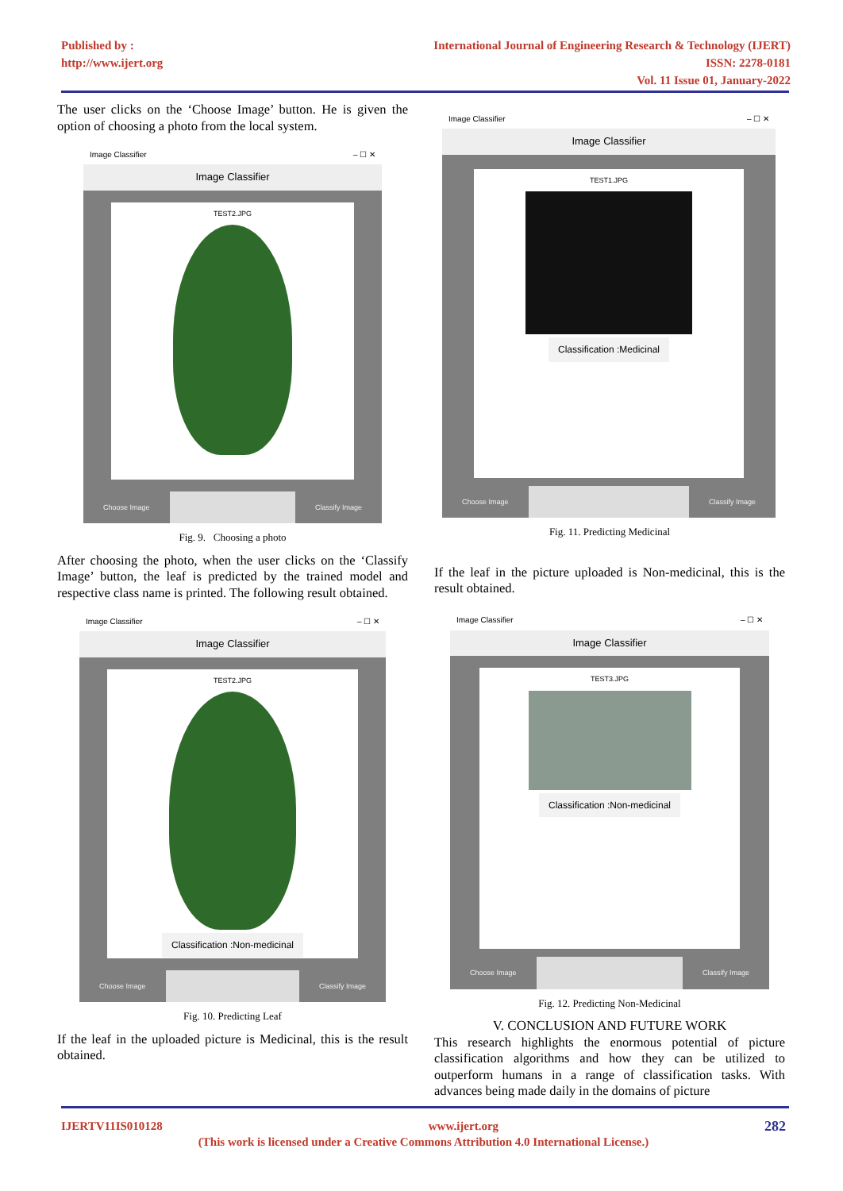Published by :
http://www.ijert.org
International Journal of Engineering Research & Technology (IJERT)
ISSN: 2278-0181
Vol. 11 Issue 01, January-2022
The user clicks on the ‘Choose Image’ button. He is given the option of choosing a photo from the local system.
Image Classifier – ☐ ✕
Image Classifier
TEST2.JPG
Choose Image Classify Image
Fig. 9. Choosing a photo
After choosing the photo, when the user clicks on the ‘Classify Image’ button, the leaf is predicted by the trained model and respective class name is printed. The following result obtained.
Image Classifier – ☐ ✕
Image Classifier
TEST2.JPG
Classification :Non-medicinal
Choose Image Classify Image
Fig. 10. Predicting Leaf
If the leaf in the uploaded picture is Medicinal, this is the result obtained.
Image Classifier – ☐ ✕
Image Classifier
TEST1.JPG
Classification :Medicinal
Choose Image Classify Image
Fig. 11. Predicting Medicinal
If the leaf in the picture uploaded is Non-medicinal, this is the result obtained.
Image Classifier – ☐ ✕
Image Classifier
TEST3.JPG
Classification :Non-medicinal
Choose Image Classify Image
Fig. 12. Predicting Non-Medicinal
V. CONCLUSION AND FUTURE WORK
This research highlights the enormous potential of picture classification algorithms and how they can be utilized to outperform humans in a range of classification tasks. With advances being made daily in the domains of picture
IJERTV11IS010128 www.ijert.org 282
(This work is licensed under a Creative Commons Attribution 4.0 International License.)